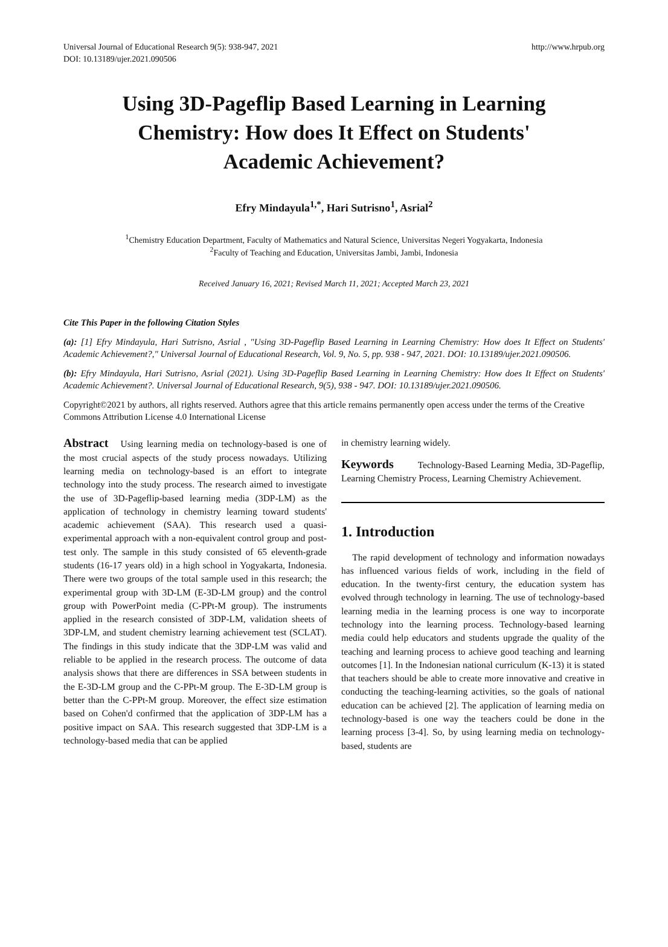Universal Journal of Educational Research 9(5): 938-947, 2021
DOI: 10.13189/ujer.2021.090506
http://www.hrpub.org
Using 3D-Pageflip Based Learning in Learning Chemistry: How does It Effect on Students' Academic Achievement?
Efry Mindayula<sup>1,*</sup>, Hari Sutrisno<sup>1</sup>, Asrial<sup>2</sup>
<sup>1</sup> Chemistry Education Department, Faculty of Mathematics and Natural Science, Universitas Negeri Yogyakarta, Indonesia
<sup>2</sup> Faculty of Teaching and Education, Universitas Jambi, Jambi, Indonesia
Received January 16, 2021; Revised March 11, 2021; Accepted March 23, 2021
Cite This Paper in the following Citation Styles
(a): [1] Efry Mindayula, Hari Sutrisno, Asrial , "Using 3D-Pageflip Based Learning in Learning Chemistry: How does It Effect on Students' Academic Achievement?," Universal Journal of Educational Research, Vol. 9, No. 5, pp. 938 - 947, 2021. DOI: 10.13189/ujer.2021.090506.
(b): Efry Mindayula, Hari Sutrisno, Asrial (2021). Using 3D-Pageflip Based Learning in Learning Chemistry: How does It Effect on Students' Academic Achievement?. Universal Journal of Educational Research, 9(5), 938 - 947. DOI: 10.13189/ujer.2021.090506.
Copyright©2021 by authors, all rights reserved. Authors agree that this article remains permanently open access under the terms of the Creative Commons Attribution License 4.0 International License
Abstract Using learning media on technology-based is one of the most crucial aspects of the study process nowadays. Utilizing learning media on technology-based is an effort to integrate technology into the study process. The research aimed to investigate the use of 3D-Pageflip-based learning media (3DP-LM) as the application of technology in chemistry learning toward students' academic achievement (SAA). This research used a quasi-experimental approach with a non-equivalent control group and post-test only. The sample in this study consisted of 65 eleventh-grade students (16-17 years old) in a high school in Yogyakarta, Indonesia. There were two groups of the total sample used in this research; the experimental group with 3D-LM (E-3D-LM group) and the control group with PowerPoint media (C-PPt-M group). The instruments applied in the research consisted of 3DP-LM, validation sheets of 3DP-LM, and student chemistry learning achievement test (SCLAT). The findings in this study indicate that the 3DP-LM was valid and reliable to be applied in the research process. The outcome of data analysis shows that there are differences in SSA between students in the E-3D-LM group and the C-PPt-M group. The E-3D-LM group is better than the C-PPt-M group. Moreover, the effect size estimation based on Cohen'd confirmed that the application of 3DP-LM has a positive impact on SAA. This research suggested that 3DP-LM is a technology-based media that can be applied
in chemistry learning widely.
Keywords Technology-Based Learning Media, 3D-Pageflip, Learning Chemistry Process, Learning Chemistry Achievement.
1. Introduction
The rapid development of technology and information nowadays has influenced various fields of work, including in the field of education. In the twenty-first century, the education system has evolved through technology in learning. The use of technology-based learning media in the learning process is one way to incorporate technology into the learning process. Technology-based learning media could help educators and students upgrade the quality of the teaching and learning process to achieve good teaching and learning outcomes [1]. In the Indonesian national curriculum (K-13) it is stated that teachers should be able to create more innovative and creative in conducting the teaching-learning activities, so the goals of national education can be achieved [2]. The application of learning media on technology-based is one way the teachers could be done in the learning process [3-4]. So, by using learning media on technology-based, students are